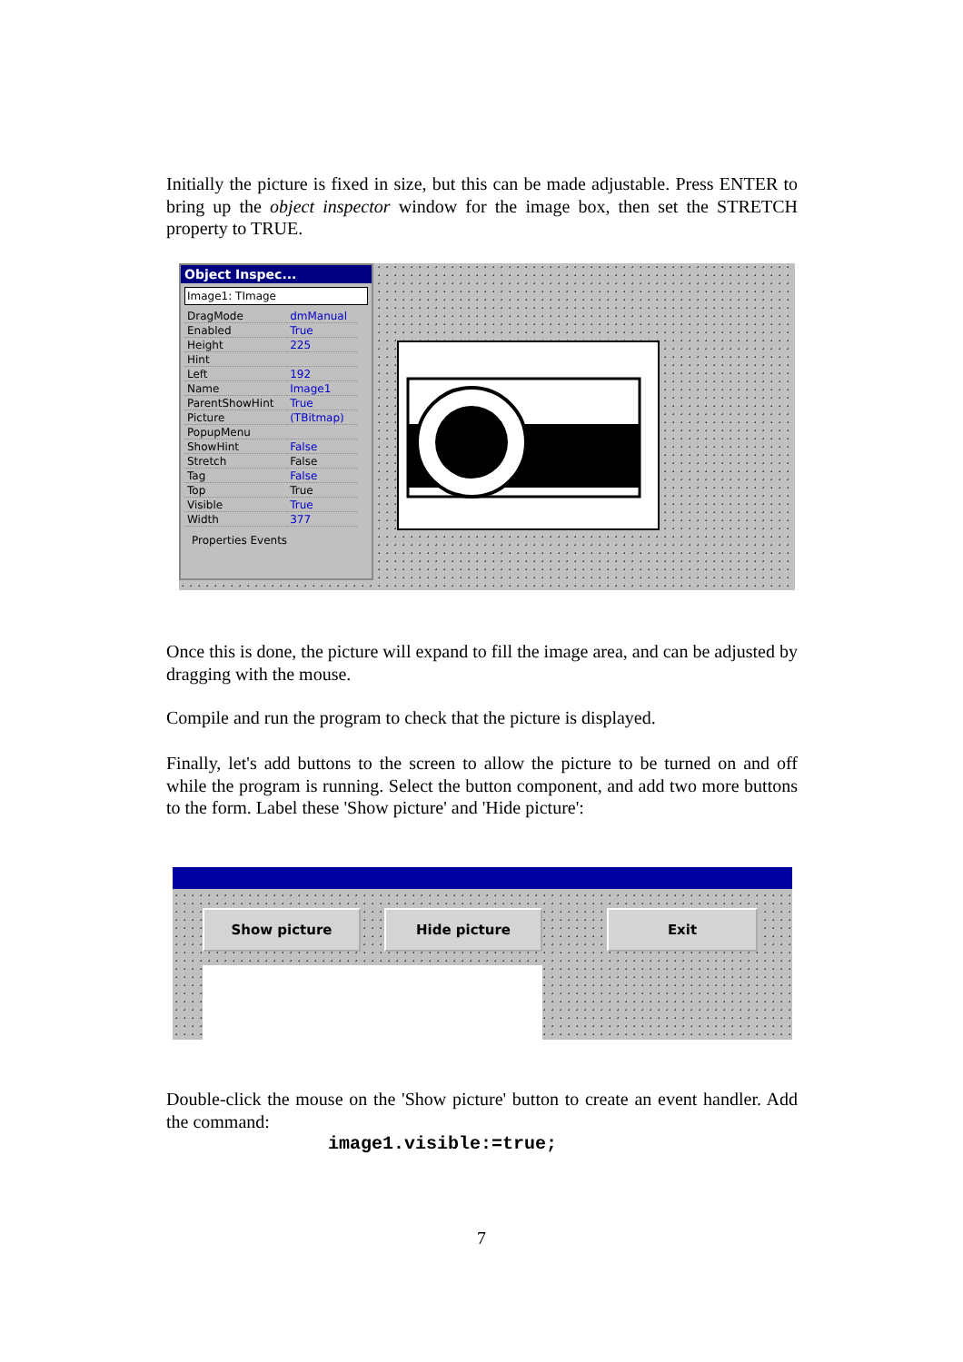Initially the picture is fixed in size, but this can be made adjustable. Press ENTER to bring up the object inspector window for the image box, then set the STRETCH property to TRUE.
Object Inspec...
Image1: TImage
| DragMode | dmManual |
| Enabled | True |
| Height | 225 |
| Hint | |
| Left | 192 |
| Name | Image1 |
| ParentShowHint | True |
| Picture | (TBitmap) |
| PopupMenu | |
| ShowHint | False |
| Stretch | False |
| Tag | False |
| Top | True |
| Visible | True |
| Width | 377 |
Properties Events
Once this is done, the picture will expand to fill the image area, and can be adjusted by dragging with the mouse.
Compile and run the program to check that the picture is displayed.
Finally, let's add buttons to the screen to allow the picture to be turned on and off while the program is running. Select the button component, and add two more buttons to the form. Label these 'Show picture' and 'Hide picture':
Show picture Hide picture Exit
Double-click the mouse on the 'Show picture' button to create an event handler. Add the command:
image1.visible:=true;
7